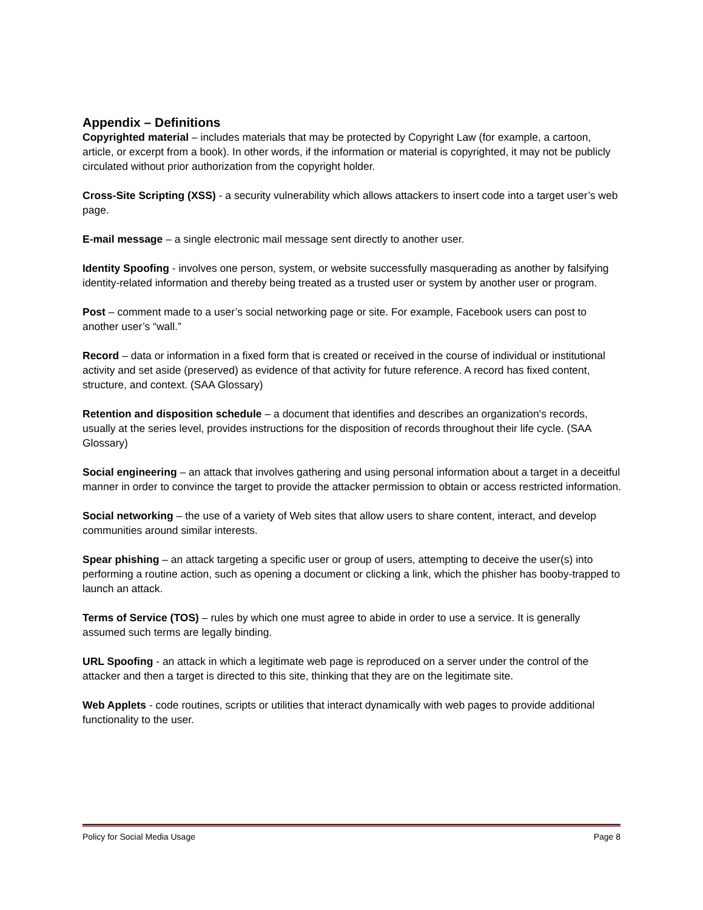Appendix – Definitions
Copyrighted material – includes materials that may be protected by Copyright Law (for example, a cartoon, article, or excerpt from a book). In other words, if the information or material is copyrighted, it may not be publicly circulated without prior authorization from the copyright holder.
Cross-Site Scripting (XSS) - a security vulnerability which allows attackers to insert code into a target user’s web page.
E-mail message – a single electronic mail message sent directly to another user.
Identity Spoofing - involves one person, system, or website successfully masquerading as another by falsifying identity-related information and thereby being treated as a trusted user or system by another user or program.
Post – comment made to a user’s social networking page or site. For example, Facebook users can post to another user’s “wall.”
Record – data or information in a fixed form that is created or received in the course of individual or institutional activity and set aside (preserved) as evidence of that activity for future reference. A record has fixed content, structure, and context. (SAA Glossary)
Retention and disposition schedule – a document that identifies and describes an organization's records, usually at the series level, provides instructions for the disposition of records throughout their life cycle. (SAA Glossary)
Social engineering – an attack that involves gathering and using personal information about a target in a deceitful manner in order to convince the target to provide the attacker permission to obtain or access restricted information.
Social networking – the use of a variety of Web sites that allow users to share content, interact, and develop communities around similar interests.
Spear phishing – an attack targeting a specific user or group of users, attempting to deceive the user(s) into performing a routine action, such as opening a document or clicking a link, which the phisher has booby-trapped to launch an attack.
Terms of Service (TOS) – rules by which one must agree to abide in order to use a service. It is generally assumed such terms are legally binding.
URL Spoofing - an attack in which a legitimate web page is reproduced on a server under the control of the attacker and then a target is directed to this site, thinking that they are on the legitimate site.
Web Applets - code routines, scripts or utilities that interact dynamically with web pages to provide additional functionality to the user.
Policy for Social Media Usage Page 8